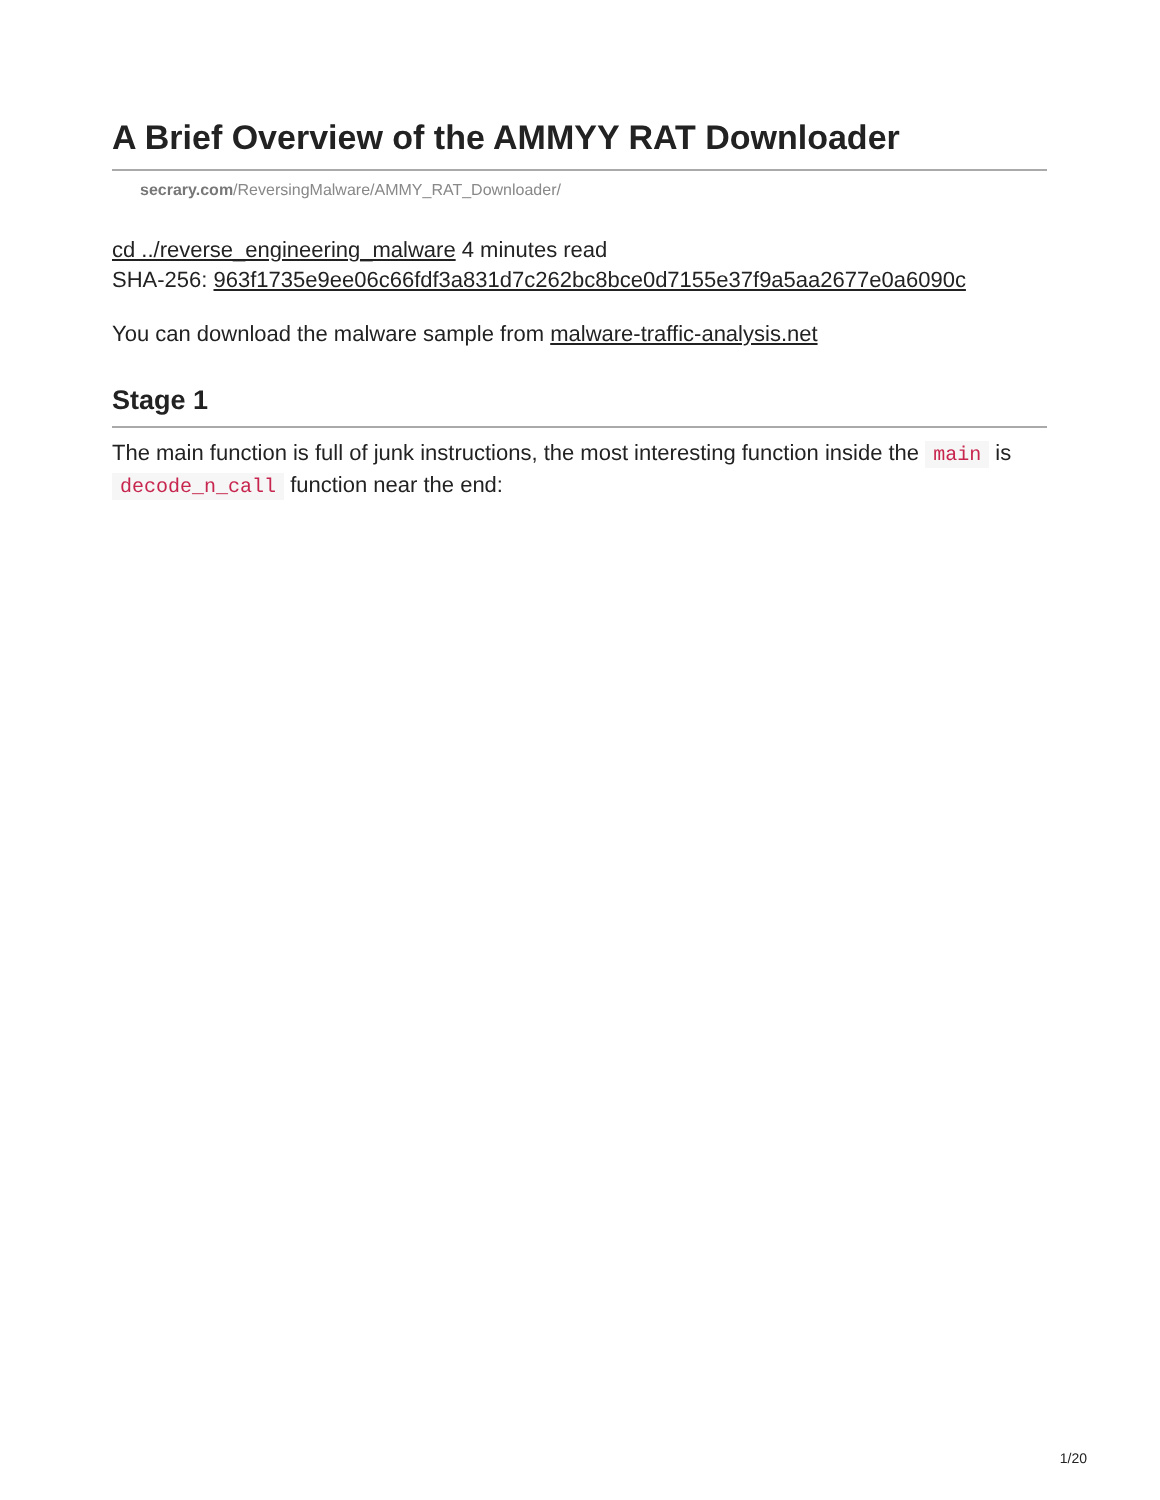A Brief Overview of the AMMYY RAT Downloader
secrary.com/ReversingMalware/AMMY_RAT_Downloader/
cd ../reverse_engineering_malware 4 minutes read
SHA-256: 963f1735e9ee06c66fdf3a831d7c262bc8bce0d7155e37f9a5aa2677e0a6090c
You can download the malware sample from malware-traffic-analysis.net
Stage 1
The main function is full of junk instructions, the most interesting function inside the main is decode_n_call function near the end:
1/20